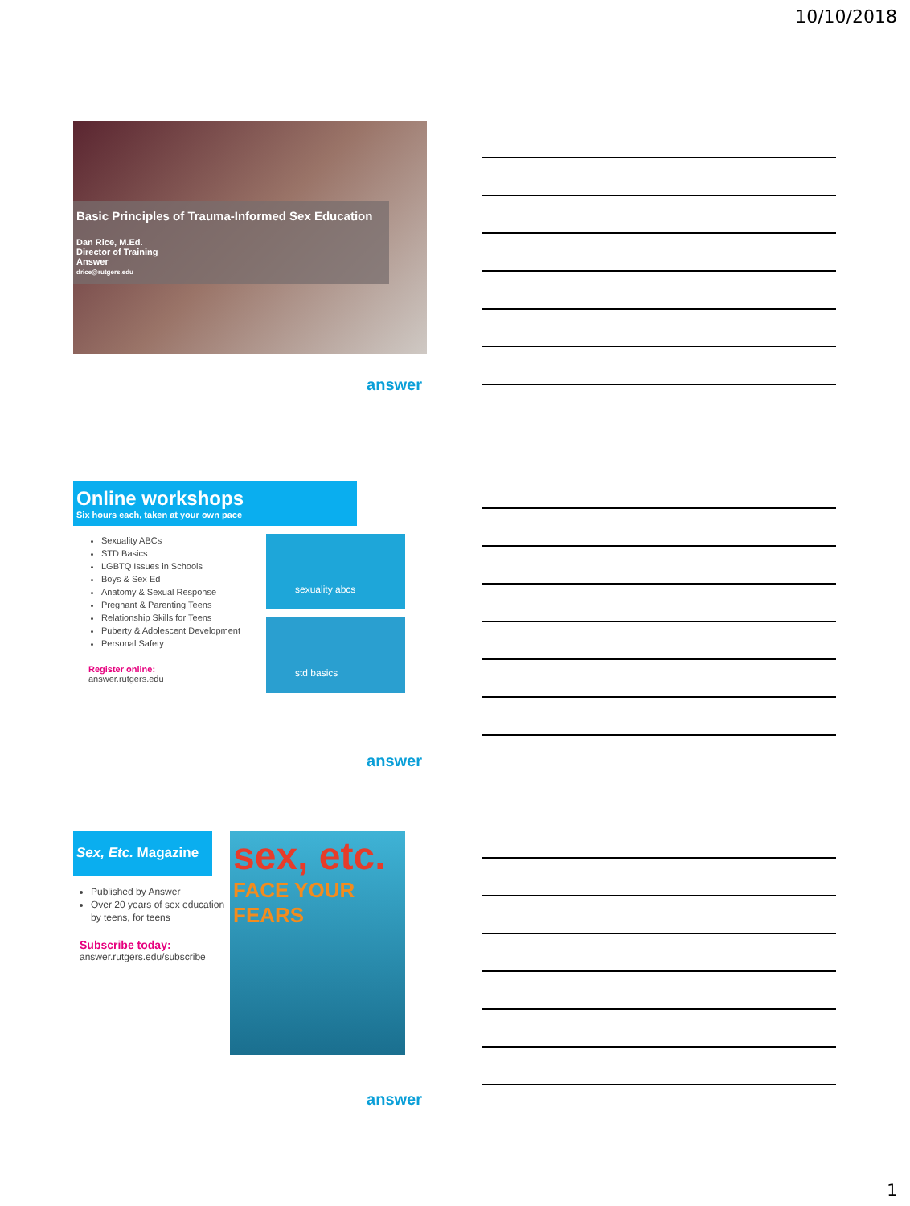10/10/2018
Basic Principles of Trauma-Informed Sex Education
Dan Rice, M.Ed.
Director of Training
Answer
drice@rutgers.edu
answer
Online workshops
Six hours each, taken at your own pace
Sexuality ABCs
STD Basics
LGBTQ Issues in Schools
Boys & Sex Ed
Anatomy & Sexual Response
Pregnant & Parenting Teens
Relationship Skills for Teens
Puberty & Adolescent Development
Personal Safety
Register online:
answer.rutgers.edu
sexuality abcs
std basics
answer
Sex, Etc. Magazine
Published by Answer
Over 20 years of sex education by teens, for teens
Subscribe today:
answer.rutgers.edu/subscribe
sex, etc.
FACE YOUR FEARS
answer
1